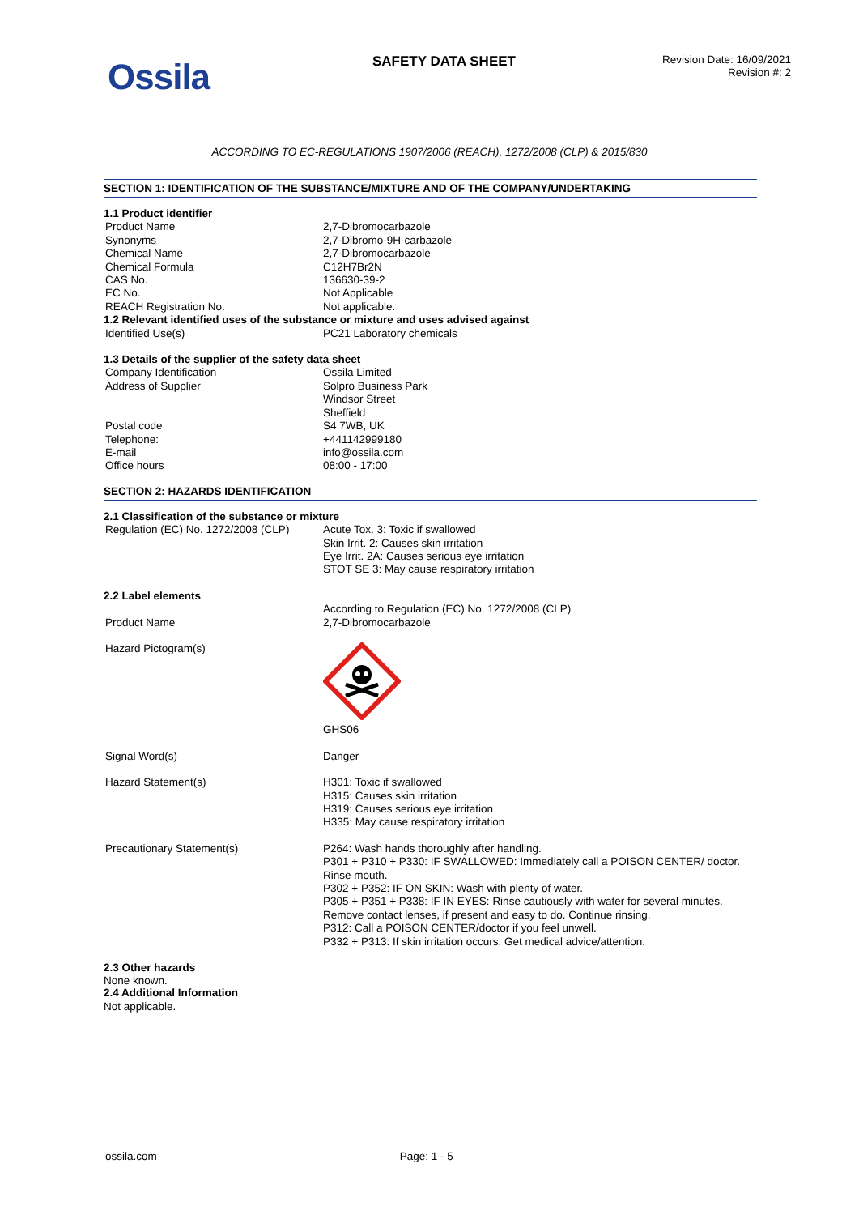Ossila SAFETY DATA SHEET
Revision Date: 16/09/2021
Revision #: 2
ACCORDING TO EC-REGULATIONS 1907/2006 (REACH), 1272/2008 (CLP) & 2015/830
SECTION 1: IDENTIFICATION OF THE SUBSTANCE/MIXTURE AND OF THE COMPANY/UNDERTAKING
1.1 Product identifier
| Product Name | 2,7-Dibromocarbazole |
| Synonyms | 2,7-Dibromo-9H-carbazole |
| Chemical Name | 2,7-Dibromocarbazole |
| Chemical Formula | C12H7Br2N |
| CAS No. | 136630-39-2 |
| EC No. | Not Applicable |
| REACH Registration No. | Not applicable. |
1.2 Relevant identified uses of the substance or mixture and uses advised against
| Identified Use(s) | PC21 Laboratory chemicals |
1.3 Details of the supplier of the safety data sheet
| Company Identification | Ossila Limited |
| Address of Supplier | Solpro Business Park Windsor Street Sheffield |
| Postal code | S4 7WB, UK |
| Telephone: | +441142999180 |
| E-mail | info@ossila.com |
| Office hours | 08:00 - 17:00 |
SECTION 2: HAZARDS IDENTIFICATION
2.1 Classification of the substance or mixture
| Regulation (EC) No. 1272/2008 (CLP) | Acute Tox. 3: Toxic if swallowed Skin Irrit. 2: Causes skin irritation Eye Irrit. 2A: Causes serious eye irritation STOT SE 3: May cause respiratory irritation |
2.2 Label elements
| | According to Regulation (EC) No. 1272/2008 (CLP) |
| Product Name | 2,7-Dibromocarbazole |
| Hazard Pictogram(s) | GHS06 |
| Signal Word(s) | Danger |
| Hazard Statement(s) | H301: Toxic if swallowed H315: Causes skin irritation H319: Causes serious eye irritation H335: May cause respiratory irritation |
| Precautionary Statement(s) | P264: Wash hands thoroughly after handling. P301 + P310 + P330: IF SWALLOWED: Immediately call a POISON CENTER/ doctor. Rinse mouth. P302 + P352: IF ON SKIN: Wash with plenty of water. P305 + P351 + P338: IF IN EYES: Rinse cautiously with water for several minutes. Remove contact lenses, if present and easy to do. Continue rinsing. P312: Call a POISON CENTER/doctor if you feel unwell. P332 + P313: If skin irritation occurs: Get medical advice/attention. |
2.3 Other hazards
None known.
2.4 Additional Information
Not applicable.
ossila.com Page: 1 - 5